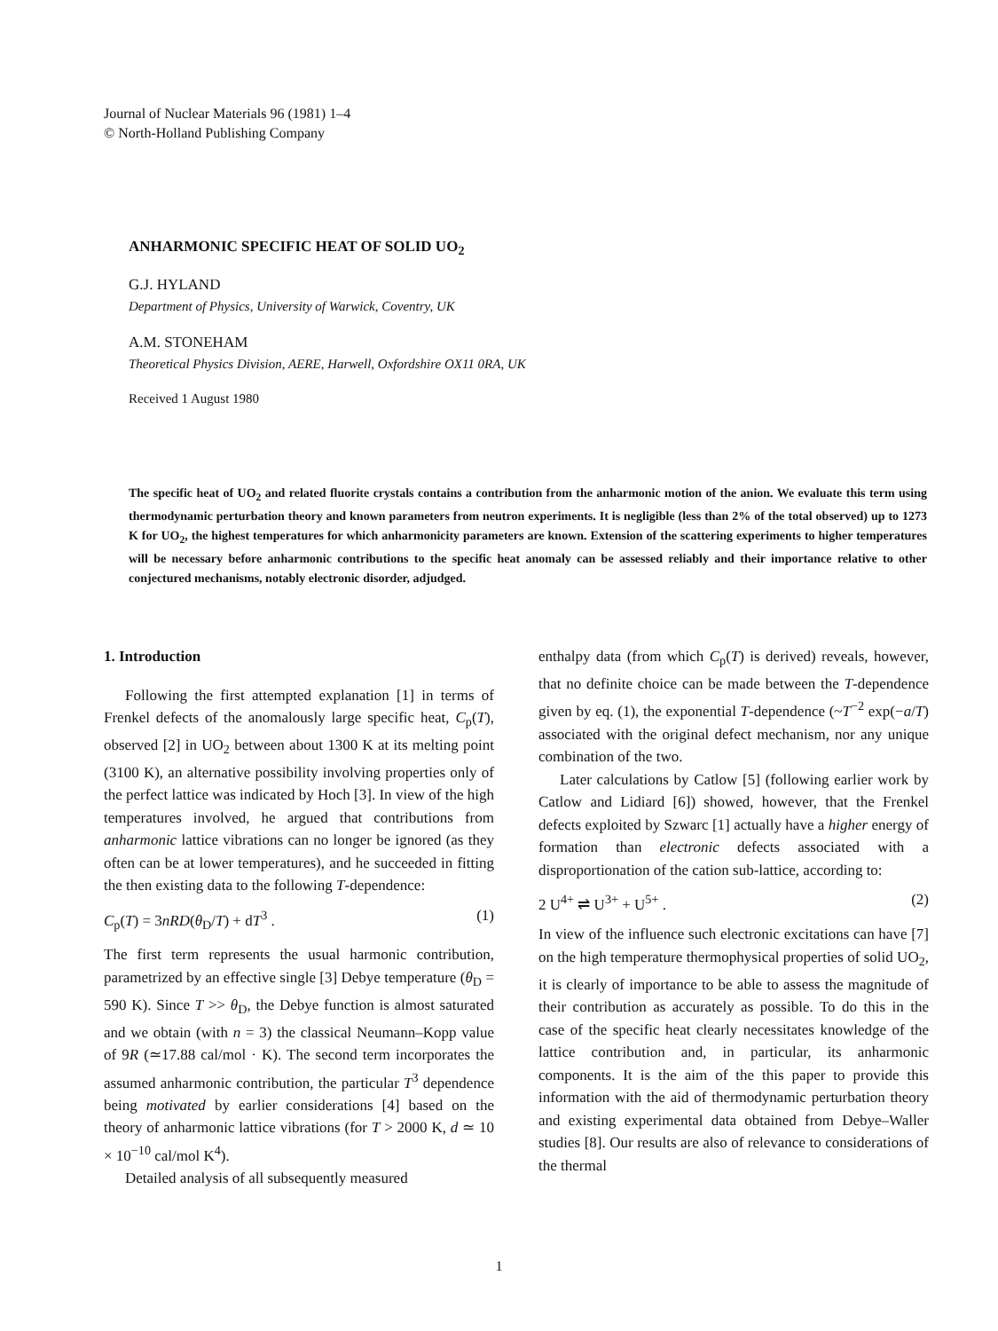Journal of Nuclear Materials 96 (1981) 1–4
© North-Holland Publishing Company
ANHARMONIC SPECIFIC HEAT OF SOLID UO<sub>2</sub>
G.J. HYLAND
Department of Physics, University of Warwick, Coventry, UK
A.M. STONEHAM
Theoretical Physics Division, AERE, Harwell, Oxfordshire OX11 0RA, UK
Received 1 August 1980
The specific heat of UO<sub>2</sub> and related fluorite crystals contains a contribution from the anharmonic motion of the anion. We evaluate this term using thermodynamic perturbation theory and known parameters from neutron experiments. It is negligible (less than 2% of the total observed) up to 1273 K for UO<sub>2</sub>, the highest temperatures for which anharmonicity parameters are known. Extension of the scattering experiments to higher temperatures will be necessary before anharmonic contributions to the specific heat anomaly can be assessed reliably and their importance relative to other conjectured mechanisms, notably electronic disorder, adjudged.
1. Introduction
Following the first attempted explanation [1] in terms of Frenkel defects of the anomalously large specific heat, C<sub>p</sub>(T), observed [2] in UO<sub>2</sub> between about 1300 K at its melting point (3100 K), an alternative possibility involving properties only of the perfect lattice was indicated by Hoch [3]. In view of the high temperatures involved, he argued that contributions from anharmonic lattice vibrations can no longer be ignored (as they often can be at lower temperatures), and he succeeded in fitting the then existing data to the following T-dependence:
C<sub>p</sub>(T) = 3nRD(θ<sub>D</sub>/T) + dT<sup>3</sup> . (1)
The first term represents the usual harmonic contribution, parametrized by an effective single [3] Debye temperature (θ<sub>D</sub> = 590 K). Since T >> θ<sub>D</sub>, the Debye function is almost saturated and we obtain (with n = 3) the classical Neumann–Kopp value of 9R (≃17.88 cal/mol · K). The second term incorporates the assumed anharmonic contribution, the particular T<sup>3</sup> dependence being motivated by earlier considerations [4] based on the theory of anharmonic lattice vibrations (for T > 2000 K, d ≃ 10 × 10<sup>−10</sup> cal/mol K<sup>4</sup>).
Detailed analysis of all subsequently measured
enthalpy data (from which C<sub>p</sub>(T) is derived) reveals, however, that no definite choice can be made between the T-dependence given by eq. (1), the exponential T-dependence (~T<sup>−2</sup> exp(−a/T) associated with the original defect mechanism, nor any unique combination of the two.
Later calculations by Catlow [5] (following earlier work by Catlow and Lidiard [6]) showed, however, that the Frenkel defects exploited by Szwarc [1] actually have a higher energy of formation than electronic defects associated with a disproportionation of the cation sub-lattice, according to:
2 U<sup>4+</sup> ⇌ U<sup>3+</sup> + U<sup>5+</sup> . (2)
In view of the influence such electronic excitations can have [7] on the high temperature thermophysical properties of solid UO<sub>2</sub>, it is clearly of importance to be able to assess the magnitude of their contribution as accurately as possible. To do this in the case of the specific heat clearly necessitates knowledge of the lattice contribution and, in particular, its anharmonic components. It is the aim of the this paper to provide this information with the aid of thermodynamic perturbation theory and existing experimental data obtained from Debye–Waller studies [8]. Our results are also of relevance to considerations of the thermal
1